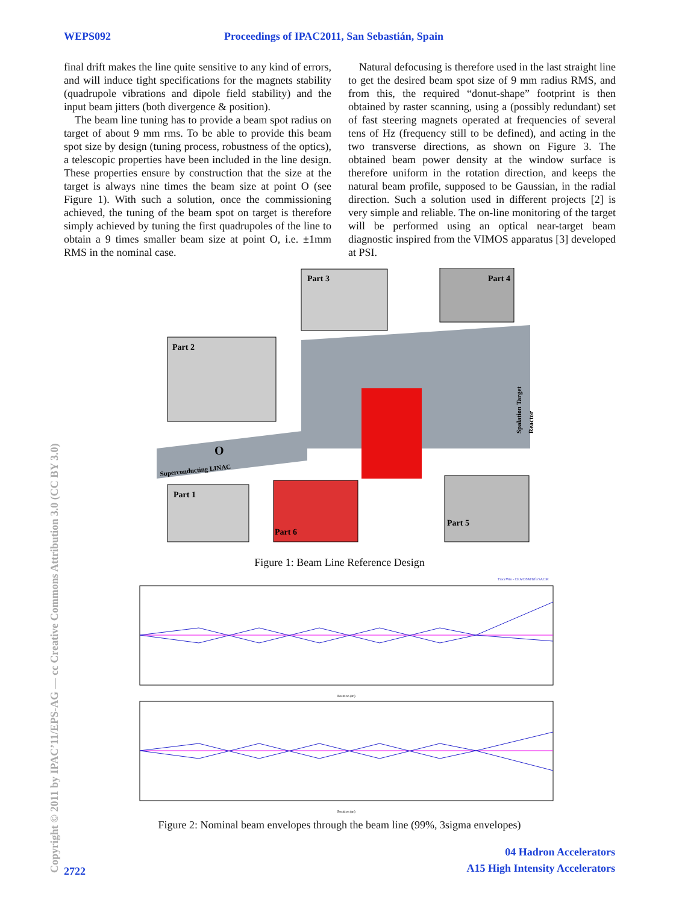WEPS092 Proceedings of IPAC2011, San Sebastián, Spain
final drift makes the line quite sensitive to any kind of errors, and will induce tight specifications for the magnets stability (quadrupole vibrations and dipole field stability) and the input beam jitters (both divergence & position).
The beam line tuning has to provide a beam spot radius on target of about 9 mm rms. To be able to provide this beam spot size by design (tuning process, robustness of the optics), a telescopic properties have been included in the line design. These properties ensure by construction that the size at the target is always nine times the beam size at point O (see Figure 1). With such a solution, once the commissioning achieved, the tuning of the beam spot on target is therefore simply achieved by tuning the first quadrupoles of the line to obtain a 9 times smaller beam size at point O, i.e. ±1mm RMS in the nominal case.
Natural defocusing is therefore used in the last straight line to get the desired beam spot size of 9 mm radius RMS, and from this, the required “donut-shape” footprint is then obtained by raster scanning, using a (possibly redundant) set of fast steering magnets operated at frequencies of several tens of Hz (frequency still to be defined), and acting in the two transverse directions, as shown on Figure 3. The obtained beam power density at the window surface is therefore uniform in the rotation direction, and keeps the natural beam profile, supposed to be Gaussian, in the radial direction. Such a solution used in different projects [2] is very simple and reliable. The on-line monitoring of the target will be performed using an optical near-target beam diagnostic inspired from the VIMOS apparatus [3] developed at PSI.
Part 2
Part 3
Part 4
Part 1
Part 6
Part 5
Superconducting LINAC
Spalation Target
Reactor
O
Figure 1: Beam Line Reference Design
TraceWin - CEA/DSM/Irfu/SACM
Position (m)
Position (m)
Figure 2: Nominal beam envelopes through the beam line (99%, 3sigma envelopes)
Copyright © 2011 by IPAC’11/EPS-AG — cc Creative Commons Attribution 3.0 (CC BY 3.0)
2722
04 Hadron Accelerators
A15 High Intensity Accelerators